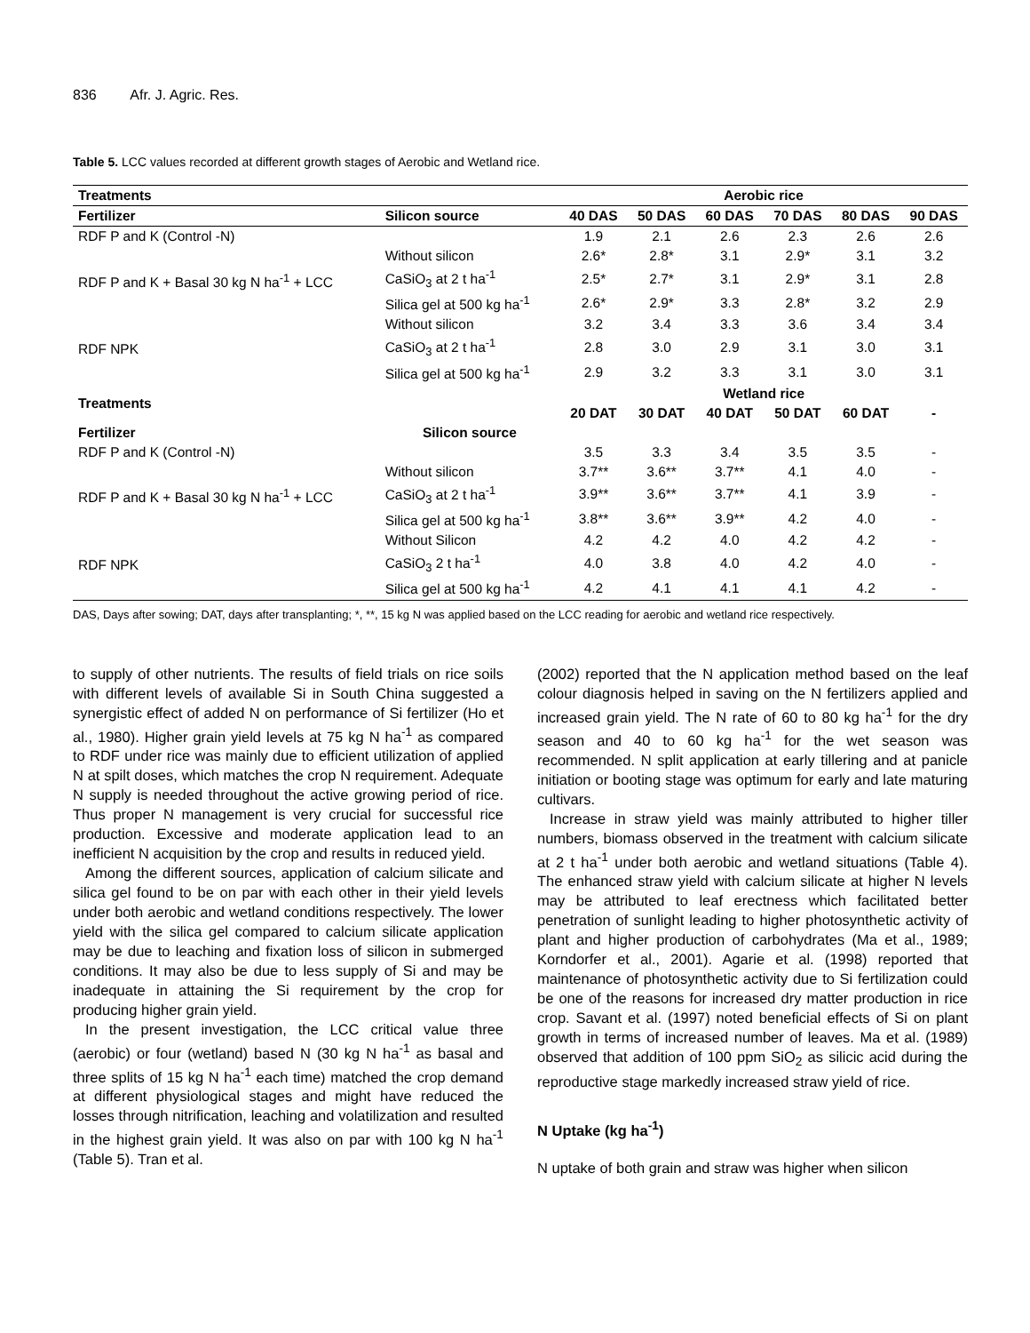836 Afr. J. Agric. Res.
Table 5. LCC values recorded at different growth stages of Aerobic and Wetland rice.
| Treatments | | Aerobic rice | | | | | |
| --- | --- | --- | --- | --- | --- | --- | --- |
| Fertilizer | Silicon source | 40 DAS | 50 DAS | 60 DAS | 70 DAS | 80 DAS | 90 DAS |
| RDF P and K (Control -N) | | 1.9 | 2.1 | 2.6 | 2.3 | 2.6 | 2.6 |
| RDF P and K + Basal 30 kg N ha<sup>-1</sup> + LCC | Without silicon | 2.6* | 2.8* | 3.1 | 2.9* | 3.1 | 3.2 |
| | CaSiO<sub>3</sub> at 2 t ha<sup>-1</sup> | 2.5* | 2.7* | 3.1 | 2.9* | 3.1 | 2.8 |
| | Silica gel at 500 kg ha<sup>-1</sup> | 2.6* | 2.9* | 3.3 | 2.8* | 3.2 | 2.9 |
| RDF NPK | Without silicon | 3.2 | 3.4 | 3.3 | 3.6 | 3.4 | 3.4 |
| | CaSiO<sub>3</sub> at 2 t ha<sup>-1</sup> | 2.8 | 3.0 | 2.9 | 3.1 | 3.0 | 3.1 |
| | Silica gel at 500 kg ha<sup>-1</sup> | 2.9 | 3.2 | 3.3 | 3.1 | 3.0 | 3.1 |
| Treatments | | Wetland rice | | | | | |
| | | 20 DAT | 30 DAT | 40 DAT | 50 DAT | 60 DAT | - |
| Fertilizer | Silicon source | | | | | | |
| RDF P and K (Control -N) | | 3.5 | 3.3 | 3.4 | 3.5 | 3.5 | - |
| RDF P and K + Basal 30 kg N ha<sup>-1</sup> + LCC | Without silicon | 3.7** | 3.6** | 3.7** | 4.1 | 4.0 | - |
| | CaSiO<sub>3</sub> at 2 t ha<sup>-1</sup> | 3.9** | 3.6** | 3.7** | 4.1 | 3.9 | - |
| | Silica gel at 500 kg ha<sup>-1</sup> | 3.8** | 3.6** | 3.9** | 4.2 | 4.0 | - |
| RDF NPK | Without Silicon | 4.2 | 4.2 | 4.0 | 4.2 | 4.2 | - |
| | CaSiO<sub>3</sub> 2 t ha<sup>-1</sup> | 4.0 | 3.8 | 4.0 | 4.2 | 4.0 | - |
| | Silica gel at 500 kg ha<sup>-1</sup> | 4.2 | 4.1 | 4.1 | 4.1 | 4.2 | - |
DAS, Days after sowing; DAT, days after transplanting; *, **, 15 kg N was applied based on the LCC reading for aerobic and wetland rice respectively.
to supply of other nutrients. The results of field trials on rice soils with different levels of available Si in South China suggested a synergistic effect of added N on performance of Si fertilizer (Ho et al., 1980). Higher grain yield levels at 75 kg N ha<sup>-1</sup> as compared to RDF under rice was mainly due to efficient utilization of applied N at spilt doses, which matches the crop N requirement. Adequate N supply is needed throughout the active growing period of rice. Thus proper N management is very crucial for successful rice production. Excessive and moderate application lead to an inefficient N acquisition by the crop and results in reduced yield.
Among the different sources, application of calcium silicate and silica gel found to be on par with each other in their yield levels under both aerobic and wetland conditions respectively. The lower yield with the silica gel compared to calcium silicate application may be due to leaching and fixation loss of silicon in submerged conditions. It may also be due to less supply of Si and may be inadequate in attaining the Si requirement by the crop for producing higher grain yield.
In the present investigation, the LCC critical value three (aerobic) or four (wetland) based N (30 kg N ha<sup>-1</sup> as basal and three splits of 15 kg N ha<sup>-1</sup> each time) matched the crop demand at different physiological stages and might have reduced the losses through nitrification, leaching and volatilization and resulted in the highest grain yield. It was also on par with 100 kg N ha<sup>-1</sup> (Table 5). Tran et al.
(2002) reported that the N application method based on the leaf colour diagnosis helped in saving on the N fertilizers applied and increased grain yield. The N rate of 60 to 80 kg ha<sup>-1</sup> for the dry season and 40 to 60 kg ha<sup>-1</sup> for the wet season was recommended. N split application at early tillering and at panicle initiation or booting stage was optimum for early and late maturing cultivars.
Increase in straw yield was mainly attributed to higher tiller numbers, biomass observed in the treatment with calcium silicate at 2 t ha<sup>-1</sup> under both aerobic and wetland situations (Table 4). The enhanced straw yield with calcium silicate at higher N levels may be attributed to leaf erectness which facilitated better penetration of sunlight leading to higher photosynthetic activity of plant and higher production of carbohydrates (Ma et al., 1989; Korndorfer et al., 2001). Agarie et al. (1998) reported that maintenance of photosynthetic activity due to Si fertilization could be one of the reasons for increased dry matter production in rice crop. Savant et al. (1997) noted beneficial effects of Si on plant growth in terms of increased number of leaves. Ma et al. (1989) observed that addition of 100 ppm SiO<sub>2</sub> as silicic acid during the reproductive stage markedly increased straw yield of rice.
N Uptake (kg ha<sup>-1</sup>)
N uptake of both grain and straw was higher when silicon